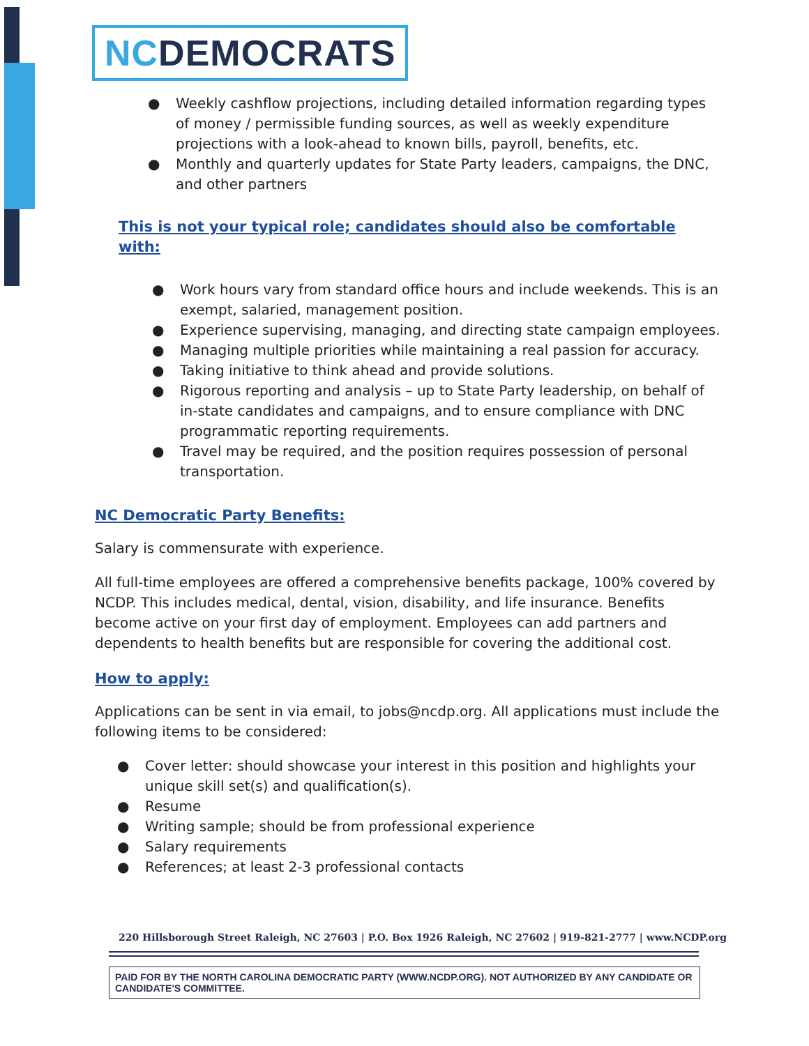NC DEMOCRATS
● Weekly cashflow projections, including detailed information regarding types of money / permissible funding sources, as well as weekly expenditure projections with a look-ahead to known bills, payroll, benefits, etc.
● Monthly and quarterly updates for State Party leaders, campaigns, the DNC, and other partners
This is not your typical role; candidates should also be comfortable with:
● Work hours vary from standard office hours and include weekends. This is an exempt, salaried, management position.
● Experience supervising, managing, and directing state campaign employees.
● Managing multiple priorities while maintaining a real passion for accuracy.
● Taking initiative to think ahead and provide solutions.
● Rigorous reporting and analysis – up to State Party leadership, on behalf of in-state candidates and campaigns, and to ensure compliance with DNC programmatic reporting requirements.
● Travel may be required, and the position requires possession of personal transportation.
NC Democratic Party Benefits:
Salary is commensurate with experience.
All full-time employees are offered a comprehensive benefits package, 100% covered by NCDP. This includes medical, dental, vision, disability, and life insurance. Benefits become active on your first day of employment. Employees can add partners and dependents to health benefits but are responsible for covering the additional cost.
How to apply:
Applications can be sent in via email, to jobs@ncdp.org. All applications must include the following items to be considered:
● Cover letter: should showcase your interest in this position and highlights your unique skill set(s) and qualification(s).
● Resume
● Writing sample; should be from professional experience
● Salary requirements
● References; at least 2-3 professional contacts
220 Hillsborough Street Raleigh, NC 27603 | P.O. Box 1926 Raleigh, NC 27602 | 919-821-2777 | www.NCDP.org
PAID FOR BY THE NORTH CAROLINA DEMOCRATIC PARTY (WWW.NCDP.ORG). NOT AUTHORIZED BY ANY CANDIDATE OR CANDIDATE'S COMMITTEE.